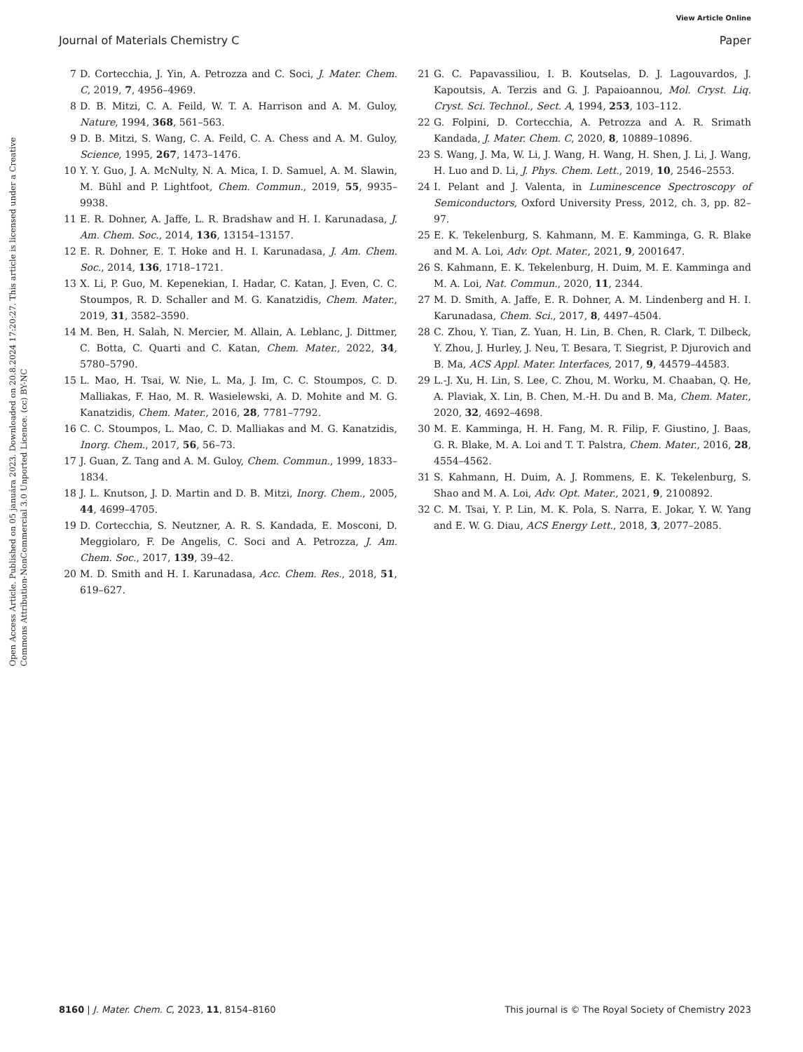View Article Online
Journal of Materials Chemistry C Paper
Open Access Article. Published on 05 januára 2023. Downloaded on 20.8.2024 17:20:27. This article is licensed under a Creative Commons Attribution-NonCommercial 3.0 Unported Licence. (cc) BY-NC
7 D. Cortecchia, J. Yin, A. Petrozza and C. Soci, J. Mater. Chem. C, 2019, 7, 4956–4969.
8 D. B. Mitzi, C. A. Feild, W. T. A. Harrison and A. M. Guloy, Nature, 1994, 368, 561–563.
9 D. B. Mitzi, S. Wang, C. A. Feild, C. A. Chess and A. M. Guloy, Science, 1995, 267, 1473–1476.
10 Y. Y. Guo, J. A. McNulty, N. A. Mica, I. D. Samuel, A. M. Slawin, M. Bühl and P. Lightfoot, Chem. Commun., 2019, 55, 9935–9938.
11 E. R. Dohner, A. Jaffe, L. R. Bradshaw and H. I. Karunadasa, J. Am. Chem. Soc., 2014, 136, 13154–13157.
12 E. R. Dohner, E. T. Hoke and H. I. Karunadasa, J. Am. Chem. Soc., 2014, 136, 1718–1721.
13 X. Li, P. Guo, M. Kepenekian, I. Hadar, C. Katan, J. Even, C. C. Stoumpos, R. D. Schaller and M. G. Kanatzidis, Chem. Mater., 2019, 31, 3582–3590.
14 M. Ben, H. Salah, N. Mercier, M. Allain, A. Leblanc, J. Dittmer, C. Botta, C. Quarti and C. Katan, Chem. Mater., 2022, 34, 5780–5790.
15 L. Mao, H. Tsai, W. Nie, L. Ma, J. Im, C. C. Stoumpos, C. D. Malliakas, F. Hao, M. R. Wasielewski, A. D. Mohite and M. G. Kanatzidis, Chem. Mater., 2016, 28, 7781–7792.
16 C. C. Stoumpos, L. Mao, C. D. Malliakas and M. G. Kanatzidis, Inorg. Chem., 2017, 56, 56–73.
17 J. Guan, Z. Tang and A. M. Guloy, Chem. Commun., 1999, 1833–1834.
18 J. L. Knutson, J. D. Martin and D. B. Mitzi, Inorg. Chem., 2005, 44, 4699–4705.
19 D. Cortecchia, S. Neutzner, A. R. S. Kandada, E. Mosconi, D. Meggiolaro, F. De Angelis, C. Soci and A. Petrozza, J. Am. Chem. Soc., 2017, 139, 39–42.
20 M. D. Smith and H. I. Karunadasa, Acc. Chem. Res., 2018, 51, 619–627.
21 G. C. Papavassiliou, I. B. Koutselas, D. J. Lagouvardos, J. Kapoutsis, A. Terzis and G. J. Papaioannou, Mol. Cryst. Liq. Cryst. Sci. Technol., Sect. A, 1994, 253, 103–112.
22 G. Folpini, D. Cortecchia, A. Petrozza and A. R. Srimath Kandada, J. Mater. Chem. C, 2020, 8, 10889–10896.
23 S. Wang, J. Ma, W. Li, J. Wang, H. Wang, H. Shen, J. Li, J. Wang, H. Luo and D. Li, J. Phys. Chem. Lett., 2019, 10, 2546–2553.
24 I. Pelant and J. Valenta, in Luminescence Spectroscopy of Semiconductors, Oxford University Press, 2012, ch. 3, pp. 82–97.
25 E. K. Tekelenburg, S. Kahmann, M. E. Kamminga, G. R. Blake and M. A. Loi, Adv. Opt. Mater., 2021, 9, 2001647.
26 S. Kahmann, E. K. Tekelenburg, H. Duim, M. E. Kamminga and M. A. Loi, Nat. Commun., 2020, 11, 2344.
27 M. D. Smith, A. Jaffe, E. R. Dohner, A. M. Lindenberg and H. I. Karunadasa, Chem. Sci., 2017, 8, 4497–4504.
28 C. Zhou, Y. Tian, Z. Yuan, H. Lin, B. Chen, R. Clark, T. Dilbeck, Y. Zhou, J. Hurley, J. Neu, T. Besara, T. Siegrist, P. Djurovich and B. Ma, ACS Appl. Mater. Interfaces, 2017, 9, 44579–44583.
29 L.-J. Xu, H. Lin, S. Lee, C. Zhou, M. Worku, M. Chaaban, Q. He, A. Plaviak, X. Lin, B. Chen, M.-H. Du and B. Ma, Chem. Mater., 2020, 32, 4692–4698.
30 M. E. Kamminga, H. H. Fang, M. R. Filip, F. Giustino, J. Baas, G. R. Blake, M. A. Loi and T. T. Palstra, Chem. Mater., 2016, 28, 4554–4562.
31 S. Kahmann, H. Duim, A. J. Rommens, E. K. Tekelenburg, S. Shao and M. A. Loi, Adv. Opt. Mater., 2021, 9, 2100892.
32 C. M. Tsai, Y. P. Lin, M. K. Pola, S. Narra, E. Jokar, Y. W. Yang and E. W. G. Diau, ACS Energy Lett., 2018, 3, 2077–2085.
8160 | J. Mater. Chem. C, 2023, 11, 8154–8160 This journal is © The Royal Society of Chemistry 2023